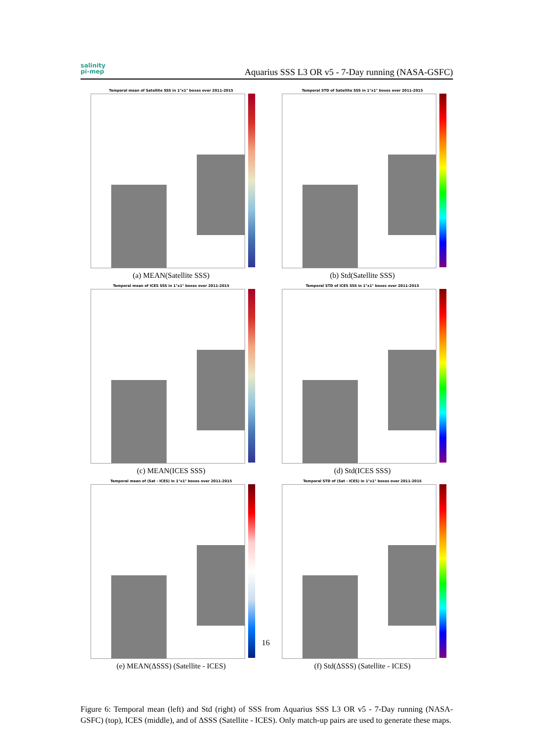salinity
pi-mep
Aquarius SSS L3 OR v5 - 7-Day running (NASA-GSFC)
Temporal mean of Satellite SSS in 1°x1° boxes over 2011-2015
(a) MEAN(Satellite SSS)
Temporal STD of Satellite SSS in 1°x1° boxes over 2011-2015
(b) Std(Satellite SSS)
Temporal mean of ICES SSS in 1°x1° boxes over 2011-2015
(c) MEAN(ICES SSS)
Temporal STD of ICES SSS in 1°x1° boxes over 2011-2015
(d) Std(ICES SSS)
Temporal mean of (Sat - ICES) in 1°x1° boxes over 2011-2015
(e) MEAN(ΔSSS) (Satellite - ICES)
Temporal STD of (Sat - ICES) in 1°x1° boxes over 2011-2015
(f) Std(ΔSSS) (Satellite - ICES)
Figure 6: Temporal mean (left) and Std (right) of SSS from Aquarius SSS L3 OR v5 - 7-Day running (NASA-GSFC) (top), ICES (middle), and of ΔSSS (Satellite - ICES). Only match-up pairs are used to generate these maps.
16